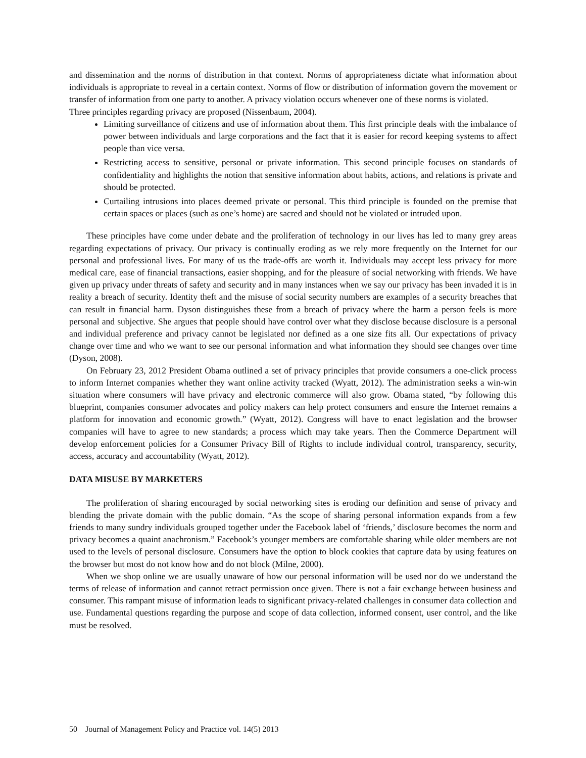and dissemination and the norms of distribution in that context. Norms of appropriateness dictate what information about individuals is appropriate to reveal in a certain context. Norms of flow or distribution of information govern the movement or transfer of information from one party to another. A privacy violation occurs whenever one of these norms is violated.
Three principles regarding privacy are proposed (Nissenbaum, 2004).
Limiting surveillance of citizens and use of information about them. This first principle deals with the imbalance of power between individuals and large corporations and the fact that it is easier for record keeping systems to affect people than vice versa.
Restricting access to sensitive, personal or private information. This second principle focuses on standards of confidentiality and highlights the notion that sensitive information about habits, actions, and relations is private and should be protected.
Curtailing intrusions into places deemed private or personal. This third principle is founded on the premise that certain spaces or places (such as one’s home) are sacred and should not be violated or intruded upon.
These principles have come under debate and the proliferation of technology in our lives has led to many grey areas regarding expectations of privacy. Our privacy is continually eroding as we rely more frequently on the Internet for our personal and professional lives. For many of us the trade-offs are worth it. Individuals may accept less privacy for more medical care, ease of financial transactions, easier shopping, and for the pleasure of social networking with friends. We have given up privacy under threats of safety and security and in many instances when we say our privacy has been invaded it is in reality a breach of security. Identity theft and the misuse of social security numbers are examples of a security breaches that can result in financial harm. Dyson distinguishes these from a breach of privacy where the harm a person feels is more personal and subjective. She argues that people should have control over what they disclose because disclosure is a personal and individual preference and privacy cannot be legislated nor defined as a one size fits all. Our expectations of privacy change over time and who we want to see our personal information and what information they should see changes over time (Dyson, 2008).
On February 23, 2012 President Obama outlined a set of privacy principles that provide consumers a one-click process to inform Internet companies whether they want online activity tracked (Wyatt, 2012). The administration seeks a win-win situation where consumers will have privacy and electronic commerce will also grow. Obama stated, “by following this blueprint, companies consumer advocates and policy makers can help protect consumers and ensure the Internet remains a platform for innovation and economic growth.” (Wyatt, 2012). Congress will have to enact legislation and the browser companies will have to agree to new standards; a process which may take years. Then the Commerce Department will develop enforcement policies for a Consumer Privacy Bill of Rights to include individual control, transparency, security, access, accuracy and accountability (Wyatt, 2012).
DATA MISUSE BY MARKETERS
The proliferation of sharing encouraged by social networking sites is eroding our definition and sense of privacy and blending the private domain with the public domain. “As the scope of sharing personal information expands from a few friends to many sundry individuals grouped together under the Facebook label of ‘friends,’ disclosure becomes the norm and privacy becomes a quaint anachronism.” Facebook’s younger members are comfortable sharing while older members are not used to the levels of personal disclosure. Consumers have the option to block cookies that capture data by using features on the browser but most do not know how and do not block (Milne, 2000).
When we shop online we are usually unaware of how our personal information will be used nor do we understand the terms of release of information and cannot retract permission once given. There is not a fair exchange between business and consumer. This rampant misuse of information leads to significant privacy-related challenges in consumer data collection and use. Fundamental questions regarding the purpose and scope of data collection, informed consent, user control, and the like must be resolved.
50 Journal of Management Policy and Practice vol. 14(5) 2013